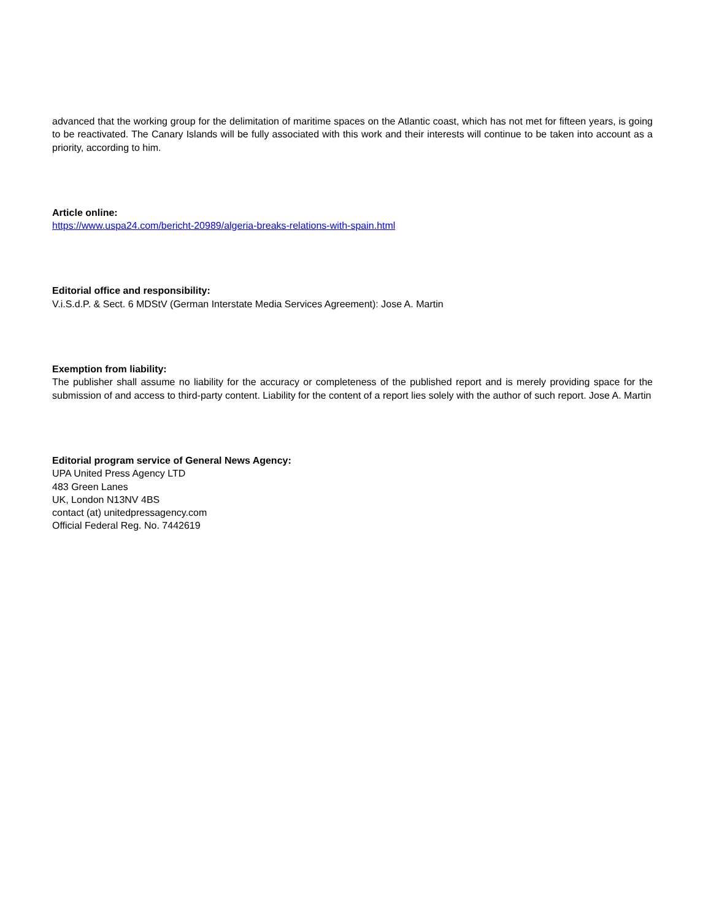advanced that the working group for the delimitation of maritime spaces on the Atlantic coast, which has not met for fifteen years, is going to be reactivated. The Canary Islands will be fully associated with this work and their interests will continue to be taken into account as a priority, according to him.
Article online:
https://www.uspa24.com/bericht-20989/algeria-breaks-relations-with-spain.html
Editorial office and responsibility:
V.i.S.d.P. & Sect. 6 MDStV (German Interstate Media Services Agreement): Jose A. Martin
Exemption from liability:
The publisher shall assume no liability for the accuracy or completeness of the published report and is merely providing space for the submission of and access to third-party content. Liability for the content of a report lies solely with the author of such report. Jose A. Martin
Editorial program service of General News Agency:
UPA United Press Agency LTD
483 Green Lanes
UK, London N13NV 4BS
contact (at) unitedpressagency.com
Official Federal Reg. No. 7442619